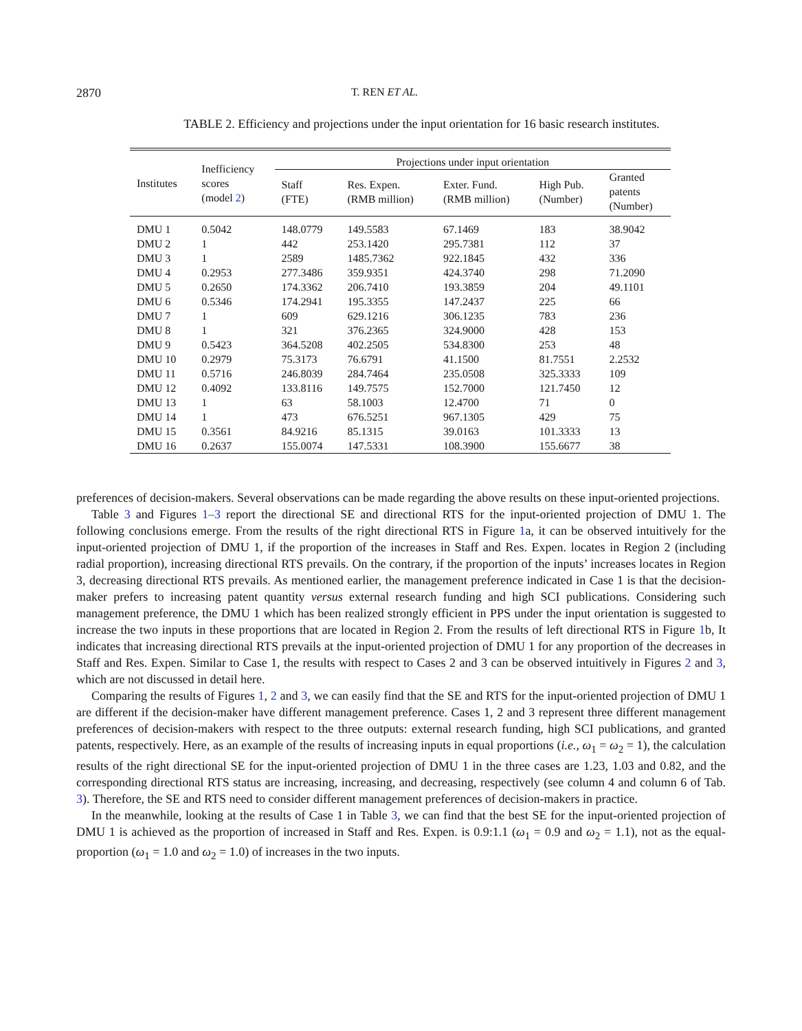2870 T. REN ET AL.
TABLE 2. Efficiency and projections under the input orientation for 16 basic research institutes.
| Institutes | Inefficiency scores (model 2 ) | Projections under input orientation | | | | |
| --- | --- | --- | --- | --- | --- | --- |
| | | Staff (FTE) | Res. Expen. (RMB million) | Exter. Fund. (RMB million) | High Pub. (Number) | Granted patents (Number) |
| DMU 1 | 0.5042 | 148.0779 | 149.5583 | 67.1469 | 183 | 38.9042 |
| DMU 2 | 1 | 442 | 253.1420 | 295.7381 | 112 | 37 |
| DMU 3 | 1 | 2589 | 1485.7362 | 922.1845 | 432 | 336 |
| DMU 4 | 0.2953 | 277.3486 | 359.9351 | 424.3740 | 298 | 71.2090 |
| DMU 5 | 0.2650 | 174.3362 | 206.7410 | 193.3859 | 204 | 49.1101 |
| DMU 6 | 0.5346 | 174.2941 | 195.3355 | 147.2437 | 225 | 66 |
| DMU 7 | 1 | 609 | 629.1216 | 306.1235 | 783 | 236 |
| DMU 8 | 1 | 321 | 376.2365 | 324.9000 | 428 | 153 |
| DMU 9 | 0.5423 | 364.5208 | 402.2505 | 534.8300 | 253 | 48 |
| DMU 10 | 0.2979 | 75.3173 | 76.6791 | 41.1500 | 81.7551 | 2.2532 |
| DMU 11 | 0.5716 | 246.8039 | 284.7464 | 235.0508 | 325.3333 | 109 |
| DMU 12 | 0.4092 | 133.8116 | 149.7575 | 152.7000 | 121.7450 | 12 |
| DMU 13 | 1 | 63 | 58.1003 | 12.4700 | 71 | 0 |
| DMU 14 | 1 | 473 | 676.5251 | 967.1305 | 429 | 75 |
| DMU 15 | 0.3561 | 84.9216 | 85.1315 | 39.0163 | 101.3333 | 13 |
| DMU 16 | 0.2637 | 155.0074 | 147.5331 | 108.3900 | 155.6677 | 38 |
preferences of decision-makers. Several observations can be made regarding the above results on these input-oriented projections.
Table 3 and Figures 1–3 report the directional SE and directional RTS for the input-oriented projection of DMU 1. The following conclusions emerge. From the results of the right directional RTS in Figure 1a, it can be observed intuitively for the input-oriented projection of DMU 1, if the proportion of the increases in Staff and Res. Expen. locates in Region 2 (including radial proportion), increasing directional RTS prevails. On the contrary, if the proportion of the inputs’ increases locates in Region 3, decreasing directional RTS prevails. As mentioned earlier, the management preference indicated in Case 1 is that the decision-maker prefers to increasing patent quantity versus external research funding and high SCI publications. Considering such management preference, the DMU 1 which has been realized strongly efficient in PPS under the input orientation is suggested to increase the two inputs in these proportions that are located in Region 2. From the results of left directional RTS in Figure 1b, It indicates that increasing directional RTS prevails at the input-oriented projection of DMU 1 for any proportion of the decreases in Staff and Res. Expen. Similar to Case 1, the results with respect to Cases 2 and 3 can be observed intuitively in Figures 2 and 3, which are not discussed in detail here.
Comparing the results of Figures 1, 2 and 3, we can easily find that the SE and RTS for the input-oriented projection of DMU 1 are different if the decision-maker have different management preference. Cases 1, 2 and 3 represent three different management preferences of decision-makers with respect to the three outputs: external research funding, high SCI publications, and granted patents, respectively. Here, as an example of the results of increasing inputs in equal proportions (i.e., ω<sub>1</sub> = ω<sub>2</sub> = 1), the calculation results of the right directional SE for the input-oriented projection of DMU 1 in the three cases are 1.23, 1.03 and 0.82, and the corresponding directional RTS status are increasing, increasing, and decreasing, respectively (see column 4 and column 6 of Tab. 3). Therefore, the SE and RTS need to consider different management preferences of decision-makers in practice.
In the meanwhile, looking at the results of Case 1 in Table 3, we can find that the best SE for the input-oriented projection of DMU 1 is achieved as the proportion of increased in Staff and Res. Expen. is 0.9:1.1 (ω<sub>1</sub> = 0.9 and ω<sub>2</sub> = 1.1), not as the equal-proportion (ω<sub>1</sub> = 1.0 and ω<sub>2</sub> = 1.0) of increases in the two inputs.